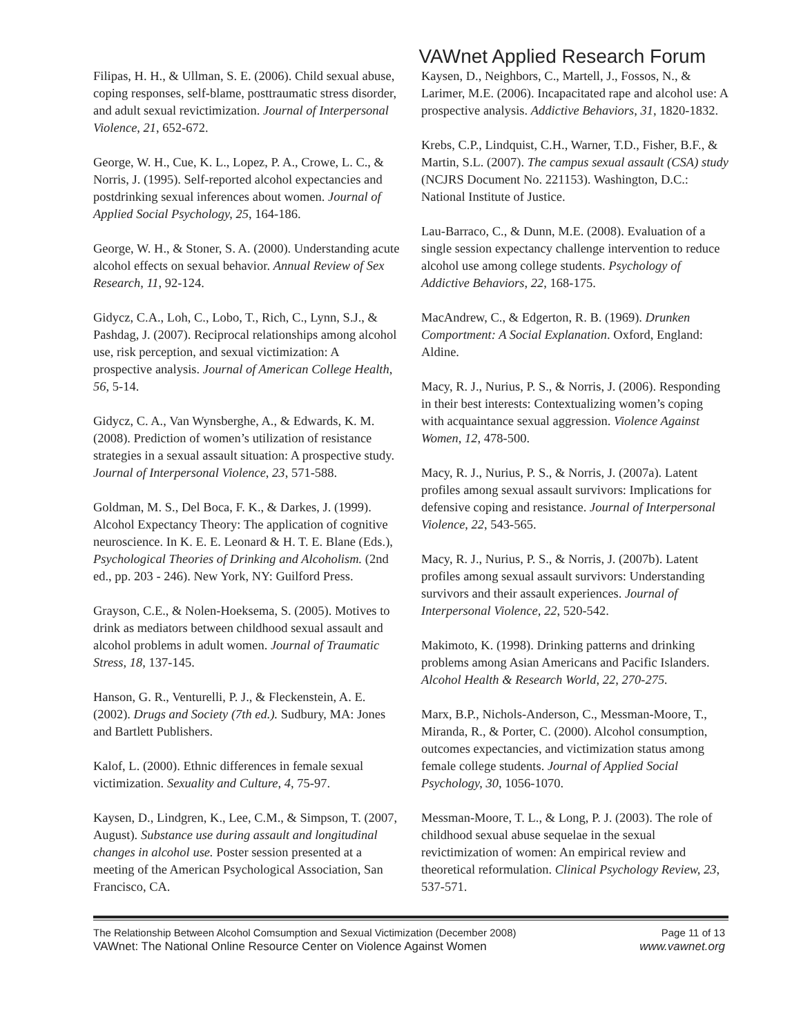VAWnet Applied Research Forum
Filipas, H. H., & Ullman, S. E. (2006). Child sexual abuse, coping responses, self-blame, posttraumatic stress disorder, and adult sexual revictimization. Journal of Interpersonal Violence, 21, 652-672.
George, W. H., Cue, K. L., Lopez, P. A., Crowe, L. C., & Norris, J. (1995). Self-reported alcohol expectancies and postdrinking sexual inferences about women. Journal of Applied Social Psychology, 25, 164-186.
George, W. H., & Stoner, S. A. (2000). Understanding acute alcohol effects on sexual behavior. Annual Review of Sex Research, 11, 92-124.
Gidycz, C.A., Loh, C., Lobo, T., Rich, C., Lynn, S.J., & Pashdag, J. (2007). Reciprocal relationships among alcohol use, risk perception, and sexual victimization: A prospective analysis. Journal of American College Health, 56, 5-14.
Gidycz, C. A., Van Wynsberghe, A., & Edwards, K. M. (2008). Prediction of women’s utilization of resistance strategies in a sexual assault situation: A prospective study. Journal of Interpersonal Violence, 23, 571-588.
Goldman, M. S., Del Boca, F. K., & Darkes, J. (1999). Alcohol Expectancy Theory: The application of cognitive neuroscience. In K. E. E. Leonard & H. T. E. Blane (Eds.), Psychological Theories of Drinking and Alcoholism. (2nd ed., pp. 203 - 246). New York, NY: Guilford Press.
Grayson, C.E., & Nolen-Hoeksema, S. (2005). Motives to drink as mediators between childhood sexual assault and alcohol problems in adult women. Journal of Traumatic Stress, 18, 137-145.
Hanson, G. R., Venturelli, P. J., & Fleckenstein, A. E. (2002). Drugs and Society (7th ed.). Sudbury, MA: Jones and Bartlett Publishers.
Kalof, L. (2000). Ethnic differences in female sexual victimization. Sexuality and Culture, 4, 75-97.
Kaysen, D., Lindgren, K., Lee, C.M., & Simpson, T. (2007, August). Substance use during assault and longitudinal changes in alcohol use. Poster session presented at a meeting of the American Psychological Association, San Francisco, CA.
Kaysen, D., Neighbors, C., Martell, J., Fossos, N., & Larimer, M.E. (2006). Incapacitated rape and alcohol use: A prospective analysis. Addictive Behaviors, 31, 1820-1832.
Krebs, C.P., Lindquist, C.H., Warner, T.D., Fisher, B.F., & Martin, S.L. (2007). The campus sexual assault (CSA) study (NCJRS Document No. 221153). Washington, D.C.: National Institute of Justice.
Lau-Barraco, C., & Dunn, M.E. (2008). Evaluation of a single session expectancy challenge intervention to reduce alcohol use among college students. Psychology of Addictive Behaviors, 22, 168-175.
MacAndrew, C., & Edgerton, R. B. (1969). Drunken Comportment: A Social Explanation. Oxford, England: Aldine.
Macy, R. J., Nurius, P. S., & Norris, J. (2006). Responding in their best interests: Contextualizing women’s coping with acquaintance sexual aggression. Violence Against Women, 12, 478-500.
Macy, R. J., Nurius, P. S., & Norris, J. (2007a). Latent profiles among sexual assault survivors: Implications for defensive coping and resistance. Journal of Interpersonal Violence, 22, 543-565.
Macy, R. J., Nurius, P. S., & Norris, J. (2007b). Latent profiles among sexual assault survivors: Understanding survivors and their assault experiences. Journal of Interpersonal Violence, 22, 520-542.
Makimoto, K. (1998). Drinking patterns and drinking problems among Asian Americans and Pacific Islanders. Alcohol Health & Research World, 22, 270-275.
Marx, B.P., Nichols-Anderson, C., Messman-Moore, T., Miranda, R., & Porter, C. (2000). Alcohol consumption, outcomes expectancies, and victimization status among female college students. Journal of Applied Social Psychology, 30, 1056-1070.
Messman-Moore, T. L., & Long, P. J. (2003). The role of childhood sexual abuse sequelae in the sexual revictimization of women: An empirical review and theoretical reformulation. Clinical Psychology Review, 23, 537-571.
The Relationship Between Alcohol Comsumption and Sexual Victimization (December 2008) Page 11 of 13
VAWnet: The National Online Resource Center on Violence Against Women www.vawnet.org